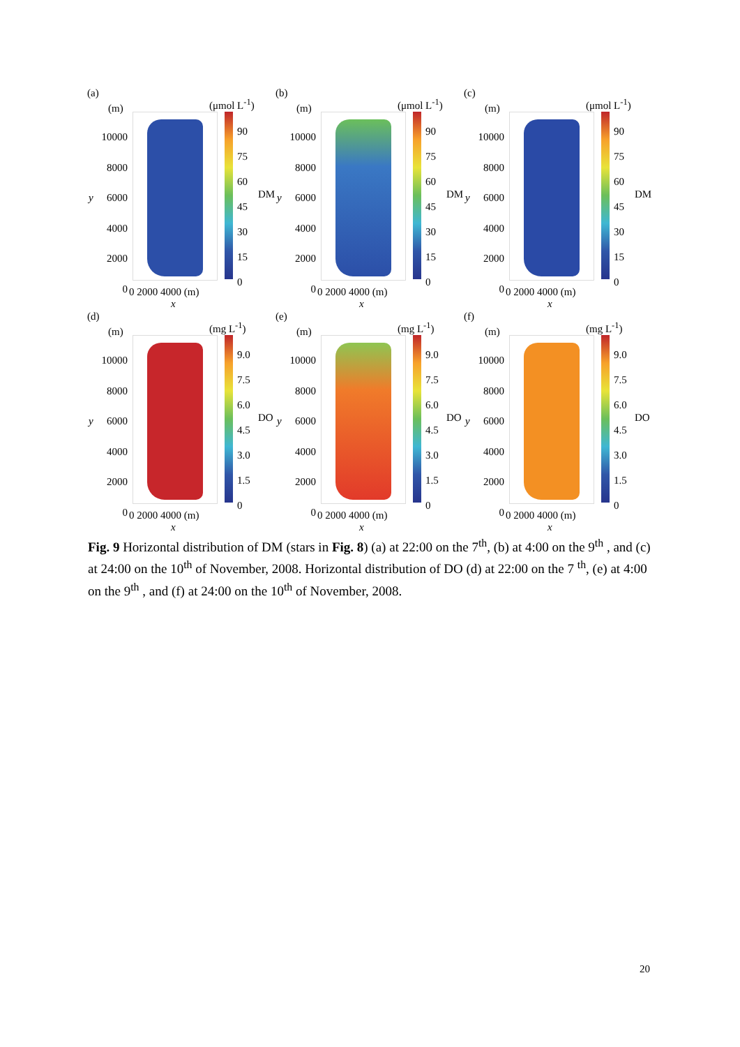(a)
(m) (μmol L<sup>-1</sup>)
10000
8000
6000
4000
2000
0
y
90
75
60
45
30
15
0
DM
0 2000 4000 (m)
x
(b)
(m) (μmol L<sup>-1</sup>)
10000
8000
6000
4000
2000
0
y
90
75
60
45
30
15
0
DM
0 2000 4000 (m)
x
(c)
(m) (μmol L<sup>-1</sup>)
10000
8000
6000
4000
2000
0
y
90
75
60
45
30
15
0
DM
0 2000 4000 (m)
x
(d)
(m) (mg L<sup>-1</sup>)
10000
8000
6000
4000
2000
0
y
9.0
7.5
6.0
4.5
3.0
1.5
0
DO
0 2000 4000 (m)
x
(e)
(m) (mg L<sup>-1</sup>)
10000
8000
6000
4000
2000
0
y
9.0
7.5
6.0
4.5
3.0
1.5
0
DO
0 2000 4000 (m)
x
(f)
(m) (mg L<sup>-1</sup>)
10000
8000
6000
4000
2000
0
y
9.0
7.5
6.0
4.5
3.0
1.5
0
DO
0 2000 4000 (m)
x
Fig. 9 Horizontal distribution of DM (stars in Fig. 8) (a) at 22:00 on the 7<sup>th</sup>, (b) at 4:00 on the 9<sup>th</sup> , and (c) at 24:00 on the 10<sup>th</sup> of November, 2008. Horizontal distribution of DO (d) at 22:00 on the 7 <sup>th</sup>, (e) at 4:00 on the 9<sup>th</sup> , and (f) at 24:00 on the 10<sup>th</sup> of November, 2008.
20